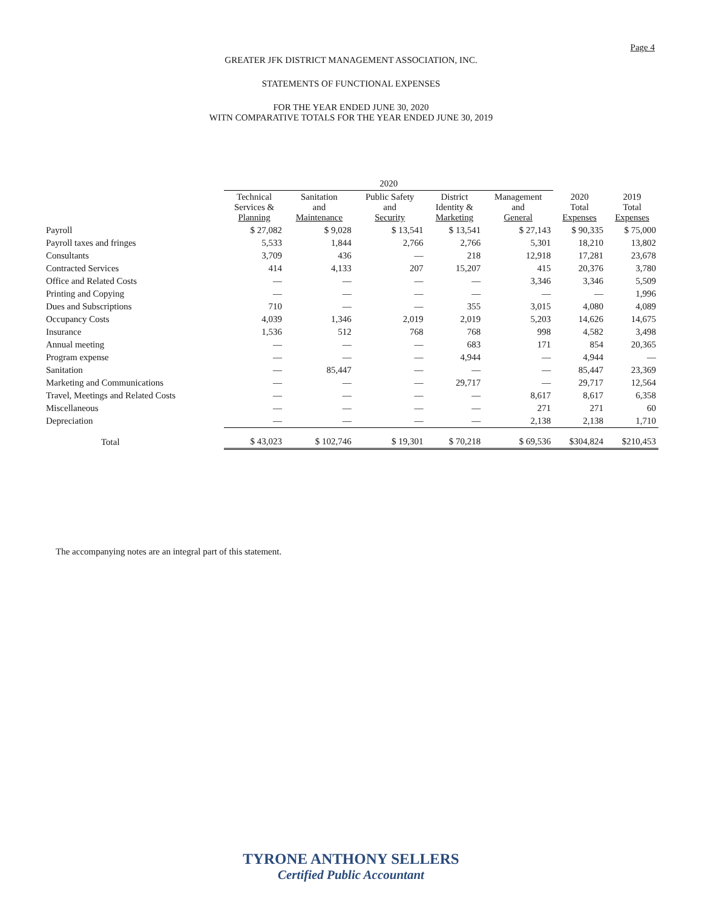Page 4
GREATER JFK DISTRICT MANAGEMENT ASSOCIATION, INC.
STATEMENTS OF FUNCTIONAL EXPENSES
FOR THE YEAR ENDED JUNE 30, 2020
WITN COMPARATIVE TOTALS FOR THE YEAR ENDED JUNE 30, 2019
| | 2020 | | | | | | |
| --- | --- | --- | --- | --- | --- | --- | --- |
| | Technical Services & Planning | Sanitation and Maintenance | Public Safety and Security | District Identity & Marketing | Management and General | 2020 Total Expenses | 2019 Total Expenses |
| Payroll | $ 27,082 | $ 9,028 | $ 13,541 | $ 13,541 | $ 27,143 | $ 90,335 | $ 75,000 |
| Payroll taxes and fringes | 5,533 | 1,844 | 2,766 | 2,766 | 5,301 | 18,210 | 13,802 |
| Consultants | 3,709 | 436 | — | 218 | 12,918 | 17,281 | 23,678 |
| Contracted Services | 414 | 4,133 | 207 | 15,207 | 415 | 20,376 | 3,780 |
| Office and Related Costs | — | — | — | — | 3,346 | 3,346 | 5,509 |
| Printing and Copying | — | — | — | — | — | — | 1,996 |
| Dues and Subscriptions | 710 | — | — | 355 | 3,015 | 4,080 | 4,089 |
| Occupancy Costs | 4,039 | 1,346 | 2,019 | 2,019 | 5,203 | 14,626 | 14,675 |
| Insurance | 1,536 | 512 | 768 | 768 | 998 | 4,582 | 3,498 |
| Annual meeting | — | — | — | 683 | 171 | 854 | 20,365 |
| Program expense | — | — | — | 4,944 | — | 4,944 | — |
| Sanitation | — | 85,447 | — | — | — | 85,447 | 23,369 |
| Marketing and Communications | — | — | — | 29,717 | — | 29,717 | 12,564 |
| Travel, Meetings and Related Costs | — | — | — | — | 8,617 | 8,617 | 6,358 |
| Miscellaneous | — | — | — | — | 271 | 271 | 60 |
| Depreciation | — | — | — | — | 2,138 | 2,138 | 1,710 |
| Total | $ 43,023 | $ 102,746 | $ 19,301 | $ 70,218 | $ 69,536 | $304,824 | $210,453 |
The accompanying notes are an integral part of this statement.
TYRONE ANTHONY SELLERS
Certified Public Accountant